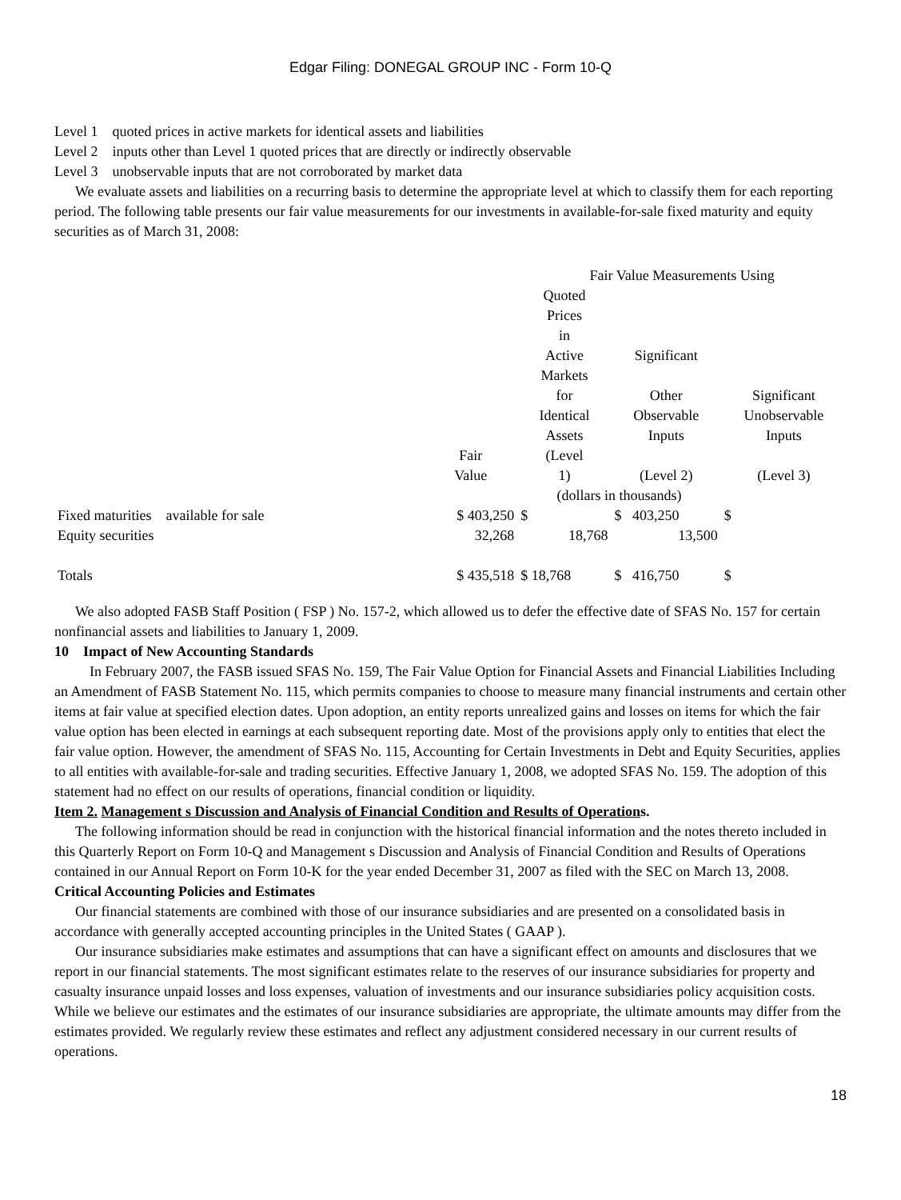Edgar Filing: DONEGAL GROUP INC - Form 10-Q
Level 1 quoted prices in active markets for identical assets and liabilities
Level 2 inputs other than Level 1 quoted prices that are directly or indirectly observable
Level 3 unobservable inputs that are not corroborated by market data
We evaluate assets and liabilities on a recurring basis to determine the appropriate level at which to classify them for each reporting period. The following table presents our fair value measurements for our investments in available-for-sale fixed maturity and equity securities as of March 31, 2008:
| | | Fair Value Measurements Using | | |
| | Fair Value | Quoted Prices in Active Markets for Identical Assets (Level 1) | Significant Other Observable Inputs (Level 2) | Significant Unobservable Inputs (Level 3) |
| | | (dollars in thousands) | | |
| Fixed maturities available for sale | $ 403,250 | $ | $ 403,250 | $ |
| Equity securities | 32,268 | 18,768 | 13,500 | |
| Totals | $ 435,518 | $ 18,768 | $ 416,750 | $ |
We also adopted FASB Staff Position ( FSP ) No. 157-2, which allowed us to defer the effective date of SFAS No. 157 for certain nonfinancial assets and liabilities to January 1, 2009.
10 Impact of New Accounting Standards
In February 2007, the FASB issued SFAS No. 159, The Fair Value Option for Financial Assets and Financial Liabilities Including an Amendment of FASB Statement No. 115, which permits companies to choose to measure many financial instruments and certain other items at fair value at specified election dates. Upon adoption, an entity reports unrealized gains and losses on items for which the fair value option has been elected in earnings at each subsequent reporting date. Most of the provisions apply only to entities that elect the fair value option. However, the amendment of SFAS No. 115, Accounting for Certain Investments in Debt and Equity Securities, applies to all entities with available-for-sale and trading securities. Effective January 1, 2008, we adopted SFAS No. 159. The adoption of this statement had no effect on our results of operations, financial condition or liquidity.
Item 2. Management s Discussion and Analysis of Financial Condition and Results of Operations.
The following information should be read in conjunction with the historical financial information and the notes thereto included in this Quarterly Report on Form 10-Q and Management s Discussion and Analysis of Financial Condition and Results of Operations contained in our Annual Report on Form 10-K for the year ended December 31, 2007 as filed with the SEC on March 13, 2008.
Critical Accounting Policies and Estimates
Our financial statements are combined with those of our insurance subsidiaries and are presented on a consolidated basis in accordance with generally accepted accounting principles in the United States ( GAAP ).
Our insurance subsidiaries make estimates and assumptions that can have a significant effect on amounts and disclosures that we report in our financial statements. The most significant estimates relate to the reserves of our insurance subsidiaries for property and casualty insurance unpaid losses and loss expenses, valuation of investments and our insurance subsidiaries policy acquisition costs. While we believe our estimates and the estimates of our insurance subsidiaries are appropriate, the ultimate amounts may differ from the estimates provided. We regularly review these estimates and reflect any adjustment considered necessary in our current results of operations.
18